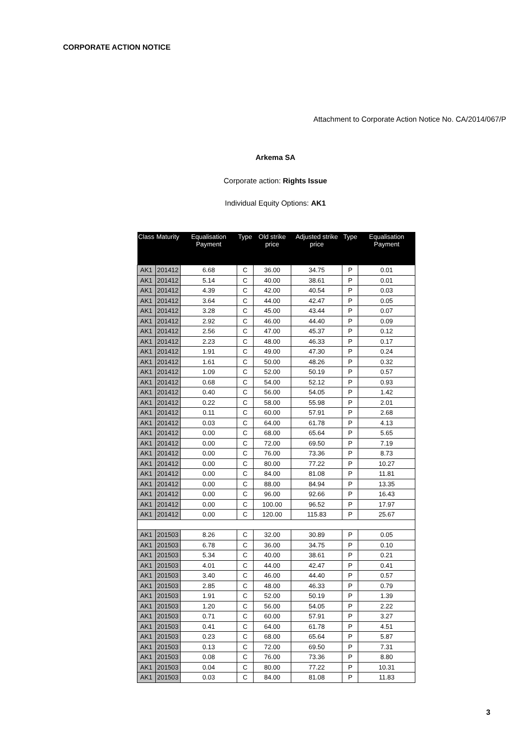CORPORATE ACTION NOTICE
Attachment to Corporate Action Notice No. CA/2014/067/P
Arkema SA
Corporate action: Rights Issue
Individual Equity Options: AK1
| Class | Maturity | Equalisation Payment | Type | Old strike price | Adjusted strike price | Type | Equalisation Payment |
| --- | --- | --- | --- | --- | --- | --- | --- |
| AK1 | 201412 | 6.68 | C | 36.00 | 34.75 | P | 0.01 |
| AK1 | 201412 | 5.14 | C | 40.00 | 38.61 | P | 0.01 |
| AK1 | 201412 | 4.39 | C | 42.00 | 40.54 | P | 0.03 |
| AK1 | 201412 | 3.64 | C | 44.00 | 42.47 | P | 0.05 |
| AK1 | 201412 | 3.28 | C | 45.00 | 43.44 | P | 0.07 |
| AK1 | 201412 | 2.92 | C | 46.00 | 44.40 | P | 0.09 |
| AK1 | 201412 | 2.56 | C | 47.00 | 45.37 | P | 0.12 |
| AK1 | 201412 | 2.23 | C | 48.00 | 46.33 | P | 0.17 |
| AK1 | 201412 | 1.91 | C | 49.00 | 47.30 | P | 0.24 |
| AK1 | 201412 | 1.61 | C | 50.00 | 48.26 | P | 0.32 |
| AK1 | 201412 | 1.09 | C | 52.00 | 50.19 | P | 0.57 |
| AK1 | 201412 | 0.68 | C | 54.00 | 52.12 | P | 0.93 |
| AK1 | 201412 | 0.40 | C | 56.00 | 54.05 | P | 1.42 |
| AK1 | 201412 | 0.22 | C | 58.00 | 55.98 | P | 2.01 |
| AK1 | 201412 | 0.11 | C | 60.00 | 57.91 | P | 2.68 |
| AK1 | 201412 | 0.03 | C | 64.00 | 61.78 | P | 4.13 |
| AK1 | 201412 | 0.00 | C | 68.00 | 65.64 | P | 5.65 |
| AK1 | 201412 | 0.00 | C | 72.00 | 69.50 | P | 7.19 |
| AK1 | 201412 | 0.00 | C | 76.00 | 73.36 | P | 8.73 |
| AK1 | 201412 | 0.00 | C | 80.00 | 77.22 | P | 10.27 |
| AK1 | 201412 | 0.00 | C | 84.00 | 81.08 | P | 11.81 |
| AK1 | 201412 | 0.00 | C | 88.00 | 84.94 | P | 13.35 |
| AK1 | 201412 | 0.00 | C | 96.00 | 92.66 | P | 16.43 |
| AK1 | 201412 | 0.00 | C | 100.00 | 96.52 | P | 17.97 |
| AK1 | 201412 | 0.00 | C | 120.00 | 115.83 | P | 25.67 |
| AK1 | 201503 | 8.26 | C | 32.00 | 30.89 | P | 0.05 |
| AK1 | 201503 | 6.78 | C | 36.00 | 34.75 | P | 0.10 |
| AK1 | 201503 | 5.34 | C | 40.00 | 38.61 | P | 0.21 |
| AK1 | 201503 | 4.01 | C | 44.00 | 42.47 | P | 0.41 |
| AK1 | 201503 | 3.40 | C | 46.00 | 44.40 | P | 0.57 |
| AK1 | 201503 | 2.85 | C | 48.00 | 46.33 | P | 0.79 |
| AK1 | 201503 | 1.91 | C | 52.00 | 50.19 | P | 1.39 |
| AK1 | 201503 | 1.20 | C | 56.00 | 54.05 | P | 2.22 |
| AK1 | 201503 | 0.71 | C | 60.00 | 57.91 | P | 3.27 |
| AK1 | 201503 | 0.41 | C | 64.00 | 61.78 | P | 4.51 |
| AK1 | 201503 | 0.23 | C | 68.00 | 65.64 | P | 5.87 |
| AK1 | 201503 | 0.13 | C | 72.00 | 69.50 | P | 7.31 |
| AK1 | 201503 | 0.08 | C | 76.00 | 73.36 | P | 8.80 |
| AK1 | 201503 | 0.04 | C | 80.00 | 77.22 | P | 10.31 |
| AK1 | 201503 | 0.03 | C | 84.00 | 81.08 | P | 11.83 |
3